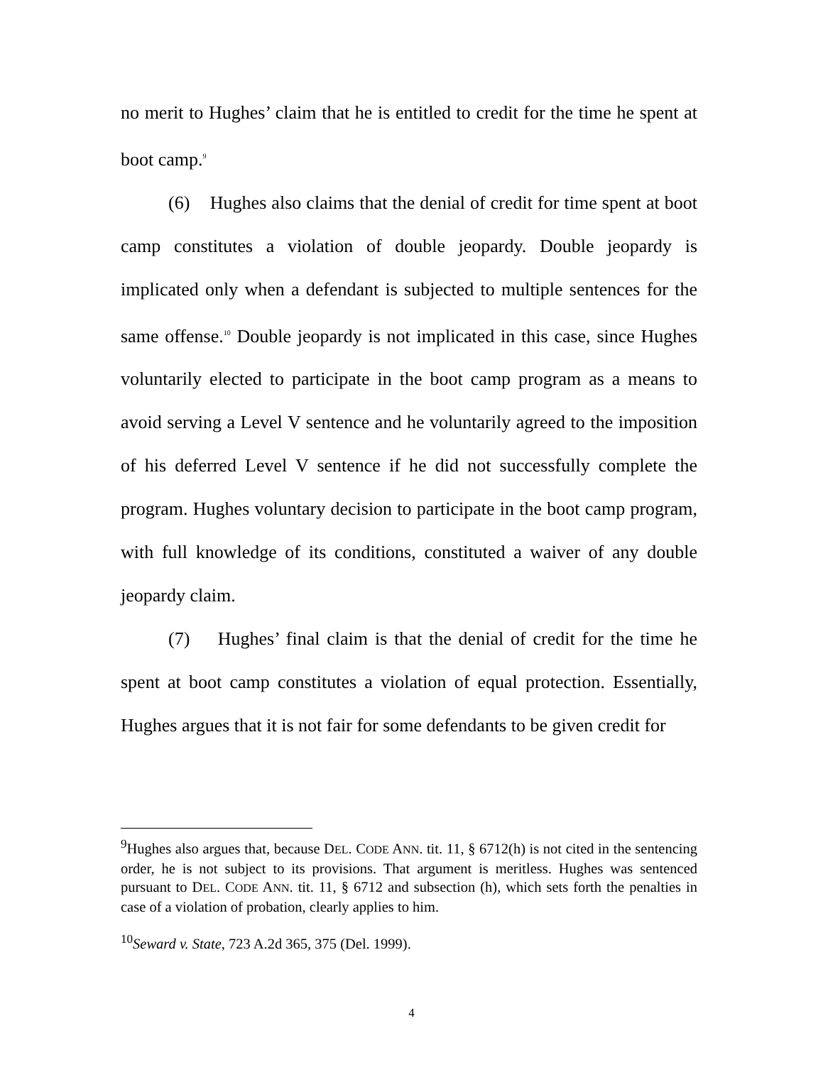no merit to Hughes’ claim that he is entitled to credit for the time he spent at boot camp.<sup>9</sup>
(6) Hughes also claims that the denial of credit for time spent at boot camp constitutes a violation of double jeopardy. Double jeopardy is implicated only when a defendant is subjected to multiple sentences for the same offense.<sup>10</sup> Double jeopardy is not implicated in this case, since Hughes voluntarily elected to participate in the boot camp program as a means to avoid serving a Level V sentence and he voluntarily agreed to the imposition of his deferred Level V sentence if he did not successfully complete the program. Hughes voluntary decision to participate in the boot camp program, with full knowledge of its conditions, constituted a waiver of any double jeopardy claim.
(7) Hughes’ final claim is that the denial of credit for the time he spent at boot camp constitutes a violation of equal protection. Essentially, Hughes argues that it is not fair for some defendants to be given credit for
<sup>9</sup> Hughes also argues that, because DEL. CODE ANN. tit. 11, § 6712(h) is not cited in the sentencing order, he is not subject to its provisions. That argument is meritless. Hughes was sentenced pursuant to DEL. CODE ANN. tit. 11, § 6712 and subsection (h), which sets forth the penalties in case of a violation of probation, clearly applies to him.
<sup>10</sup> Seward v. State, 723 A.2d 365, 375 (Del. 1999).
4